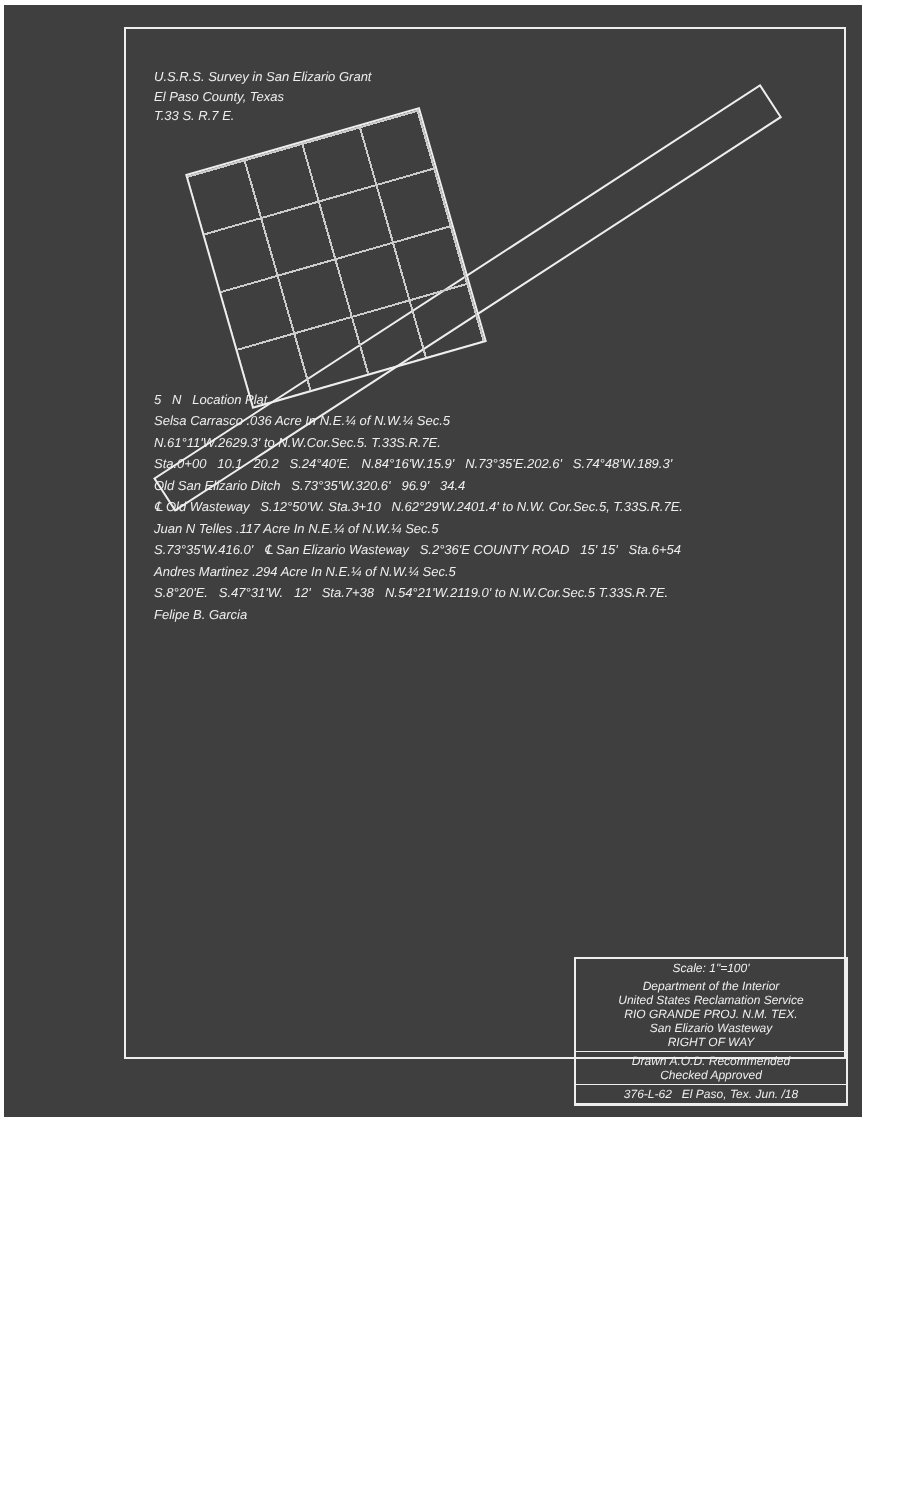U.S.R.S. Survey in San Elizario Grant
El Paso County, Texas
T.33 S. R.7 E.
5 N Location Plat.
Selsa Carrasco .036 Acre In N.E.¼ of N.W.¼ Sec.5
N.61°11'W.2629.3' to N.W.Cor.Sec.5. T.33S.R.7E.
Sta.0+00 10.1 20.2 S.24°40'E. N.84°16'W.15.9' N.73°35'E.202.6' S.74°48'W.189.3'
Old San Elizario Ditch S.73°35'W.320.6' 96.9' 34.4
℄ Old Wasteway S.12°50'W. Sta.3+10 N.62°29'W.2401.4' to N.W. Cor.Sec.5, T.33S.R.7E.
Juan N Telles .117 Acre In N.E.¼ of N.W.¼ Sec.5
S.73°35'W.416.0' ℄ San Elizario Wasteway S.2°36'E COUNTY ROAD 15' 15' Sta.6+54
Andres Martinez .294 Acre In N.E.¼ of N.W.¼ Sec.5
S.8°20'E. S.47°31'W. 12' Sta.7+38 N.54°21'W.2119.0' to N.W.Cor.Sec.5 T.33S.R.7E.
Felipe B. Garcia
Scale: 1"=100'
Department of the Interior
United States Reclamation Service
RIO GRANDE PROJ. N.M. TEX.
San Elizario Wasteway
RIGHT OF WAY
Drawn A.O.D. Recommended
Checked Approved
376-L-62 El Paso, Tex. Jun. /18